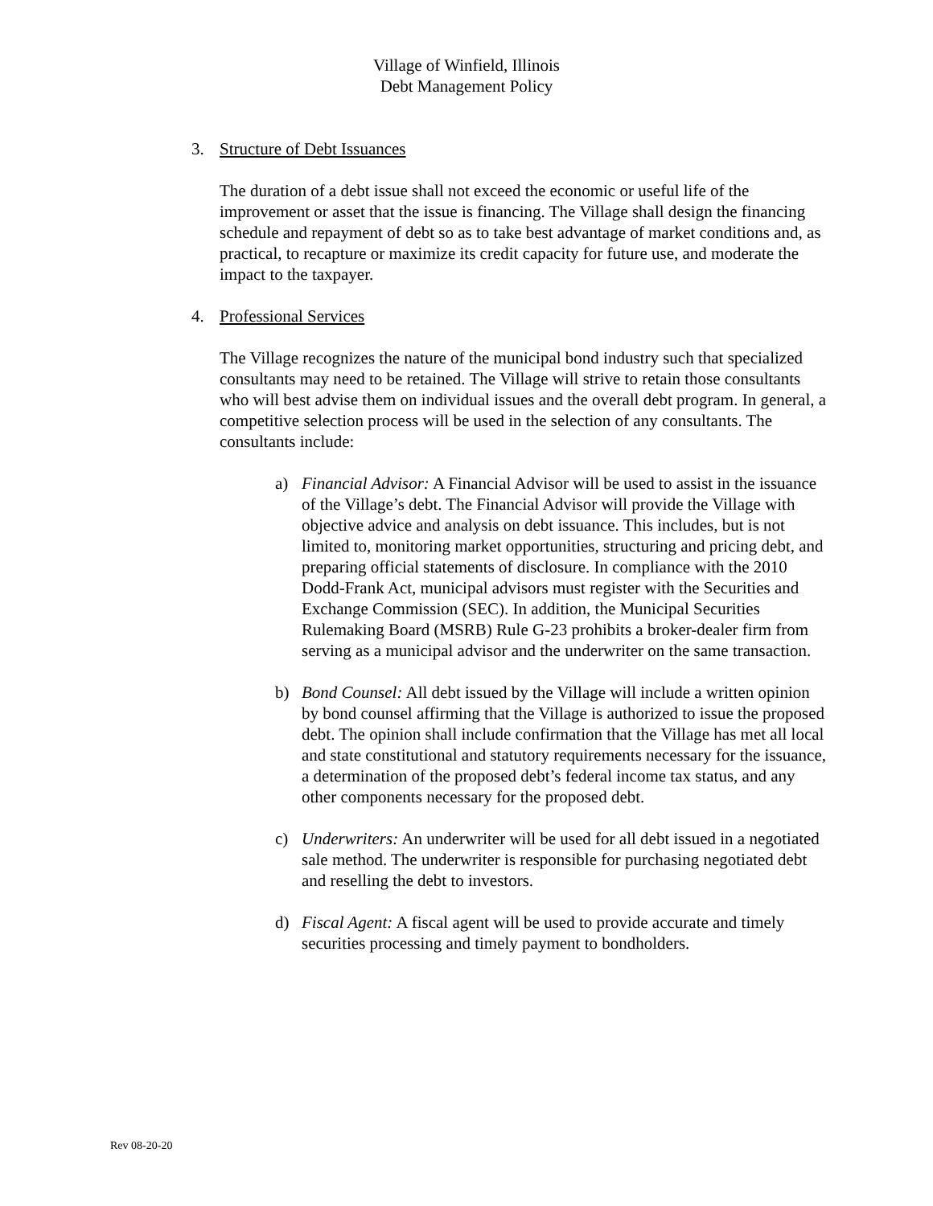Village of Winfield, Illinois
Debt Management Policy
3. Structure of Debt Issuances
The duration of a debt issue shall not exceed the economic or useful life of the improvement or asset that the issue is financing. The Village shall design the financing schedule and repayment of debt so as to take best advantage of market conditions and, as practical, to recapture or maximize its credit capacity for future use, and moderate the impact to the taxpayer.
4. Professional Services
The Village recognizes the nature of the municipal bond industry such that specialized consultants may need to be retained. The Village will strive to retain those consultants who will best advise them on individual issues and the overall debt program. In general, a competitive selection process will be used in the selection of any consultants. The consultants include:
a) Financial Advisor: A Financial Advisor will be used to assist in the issuance of the Village’s debt. The Financial Advisor will provide the Village with objective advice and analysis on debt issuance. This includes, but is not limited to, monitoring market opportunities, structuring and pricing debt, and preparing official statements of disclosure. In compliance with the 2010 Dodd-Frank Act, municipal advisors must register with the Securities and Exchange Commission (SEC). In addition, the Municipal Securities Rulemaking Board (MSRB) Rule G-23 prohibits a broker-dealer firm from serving as a municipal advisor and the underwriter on the same transaction.
b) Bond Counsel: All debt issued by the Village will include a written opinion by bond counsel affirming that the Village is authorized to issue the proposed debt. The opinion shall include confirmation that the Village has met all local and state constitutional and statutory requirements necessary for the issuance, a determination of the proposed debt’s federal income tax status, and any other components necessary for the proposed debt.
c) Underwriters: An underwriter will be used for all debt issued in a negotiated sale method. The underwriter is responsible for purchasing negotiated debt and reselling the debt to investors.
d) Fiscal Agent: A fiscal agent will be used to provide accurate and timely securities processing and timely payment to bondholders.
Rev 08-20-20